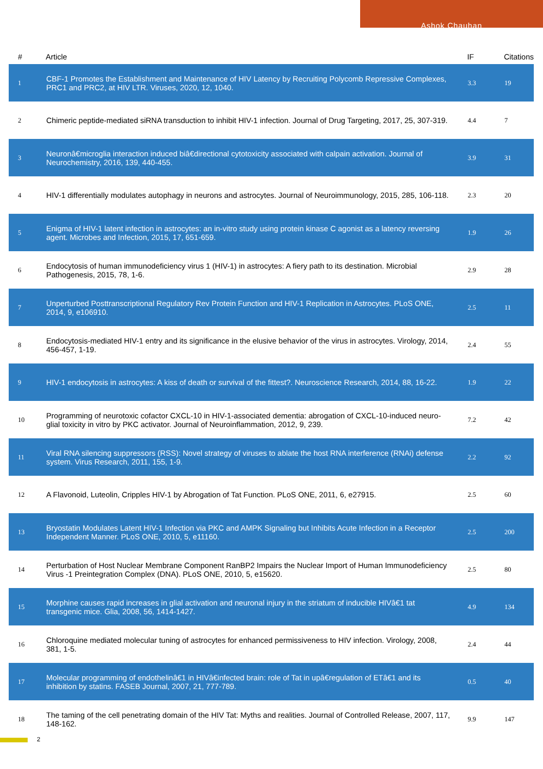Ashok Chauhan
| # | Article | IF | Citations |
| --- | --- | --- | --- |
| 1 | CBF-1 Promotes the Establishment and Maintenance of HIV Latency by Recruiting Polycomb Repressive Complexes, PRC1 and PRC2, at HIV LTR. Viruses, 2020, 12, 1040. | 3.3 | 19 |
| 2 | Chimeric peptide-mediated siRNA transduction to inhibit HIV-1 infection. Journal of Drug Targeting, 2017, 25, 307-319. | 4.4 | 7 |
| 3 | Neuronâ€microglia interaction induced biâ€directional cytotoxicity associated with calpain activation. Journal of Neurochemistry, 2016, 139, 440-455. | 3.9 | 31 |
| 4 | HIV-1 differentially modulates autophagy in neurons and astrocytes. Journal of Neuroimmunology, 2015, 285, 106-118. | 2.3 | 20 |
| 5 | Enigma of HIV-1 latent infection in astrocytes: an in-vitro study using protein kinase C agonist as a latency reversing agent. Microbes and Infection, 2015, 17, 651-659. | 1.9 | 26 |
| 6 | Endocytosis of human immunodeficiency virus 1 (HIV-1) in astrocytes: A fiery path to its destination. Microbial Pathogenesis, 2015, 78, 1-6. | 2.9 | 28 |
| 7 | Unperturbed Posttranscriptional Regulatory Rev Protein Function and HIV-1 Replication in Astrocytes. PLoS ONE, 2014, 9, e106910. | 2.5 | 11 |
| 8 | Endocytosis-mediated HIV-1 entry and its significance in the elusive behavior of the virus in astrocytes. Virology, 2014, 456-457, 1-19. | 2.4 | 55 |
| 9 | HIV-1 endocytosis in astrocytes: A kiss of death or survival of the fittest?. Neuroscience Research, 2014, 88, 16-22. | 1.9 | 22 |
| 10 | Programming of neurotoxic cofactor CXCL-10 in HIV-1-associated dementia: abrogation of CXCL-10-induced neuro-glial toxicity in vitro by PKC activator. Journal of Neuroinflammation, 2012, 9, 239. | 7.2 | 42 |
| 11 | Viral RNA silencing suppressors (RSS): Novel strategy of viruses to ablate the host RNA interference (RNAi) defense system. Virus Research, 2011, 155, 1-9. | 2.2 | 92 |
| 12 | A Flavonoid, Luteolin, Cripples HIV-1 by Abrogation of Tat Function. PLoS ONE, 2011, 6, e27915. | 2.5 | 60 |
| 13 | Bryostatin Modulates Latent HIV-1 Infection via PKC and AMPK Signaling but Inhibits Acute Infection in a Receptor Independent Manner. PLoS ONE, 2010, 5, e11160. | 2.5 | 200 |
| 14 | Perturbation of Host Nuclear Membrane Component RanBP2 Impairs the Nuclear Import of Human Immunodeficiency Virus -1 Preintegration Complex (DNA). PLoS ONE, 2010, 5, e15620. | 2.5 | 80 |
| 15 | Morphine causes rapid increases in glial activation and neuronal injury in the striatum of inducible HIVâ€1 tat transgenic mice. Glia, 2008, 56, 1414-1427. | 4.9 | 134 |
| 16 | Chloroquine mediated molecular tuning of astrocytes for enhanced permissiveness to HIV infection. Virology, 2008, 381, 1-5. | 2.4 | 44 |
| 17 | Molecular programming of endothelinâ€1 in HIVâ€infected brain: role of Tat in upâ€regulation of ETâ€1 and its inhibition by statins. FASEB Journal, 2007, 21, 777-789. | 0.5 | 40 |
| 18 | The taming of the cell penetrating domain of the HIV Tat: Myths and realities. Journal of Controlled Release, 2007, 117, 148-162. | 9.9 | 147 |
2